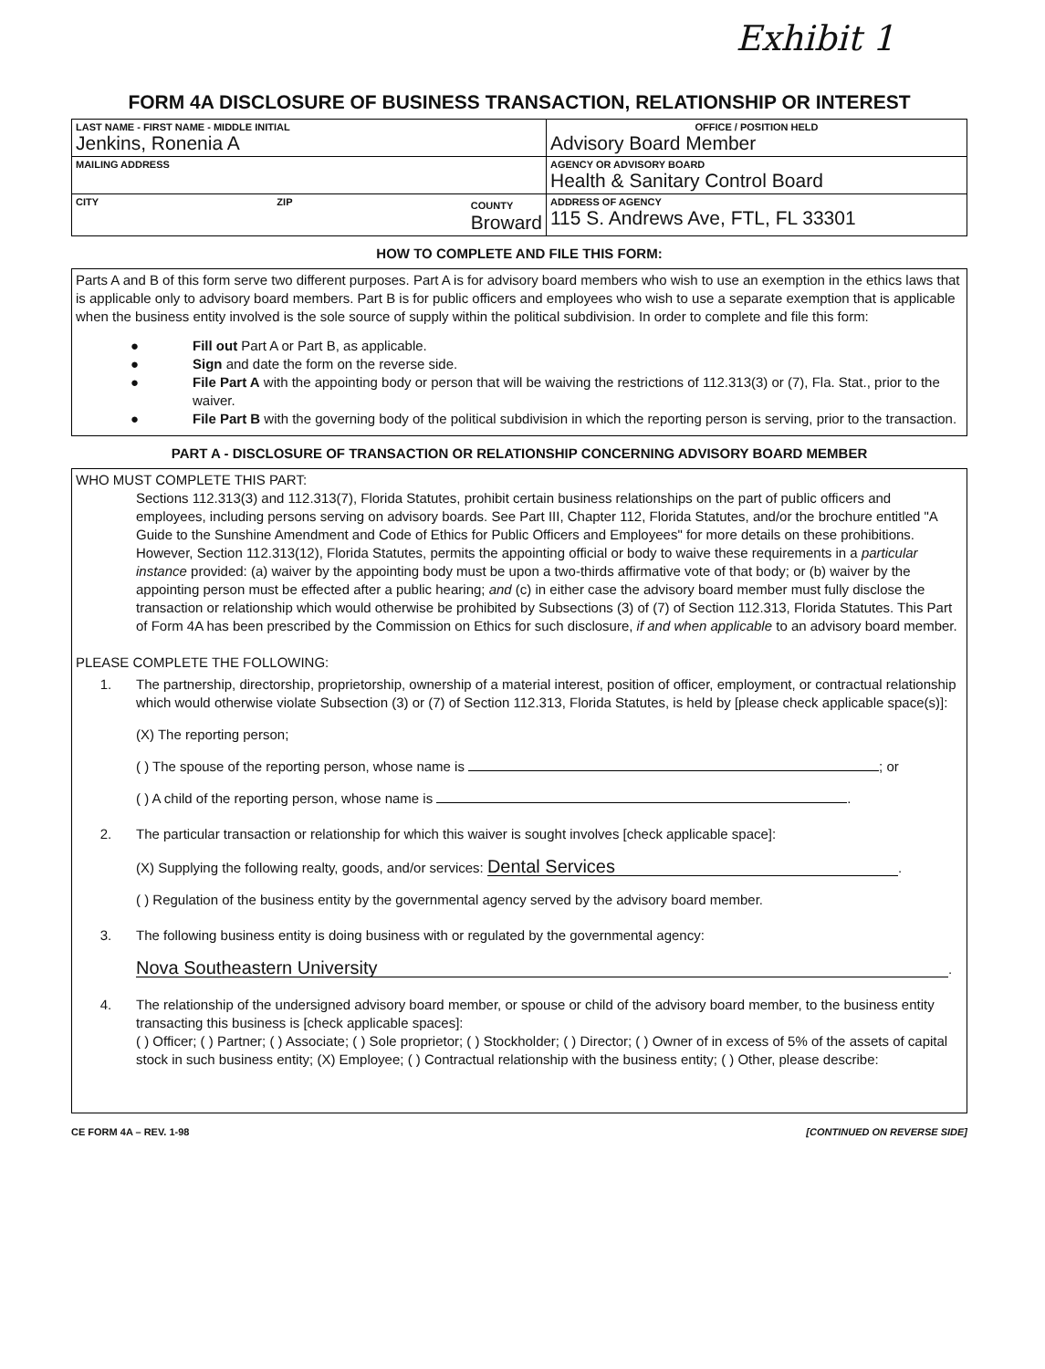Exhibit 1
FORM 4A DISCLOSURE OF BUSINESS TRANSACTION, RELATIONSHIP OR INTEREST
LAST NAME - FIRST NAME - MIDDLE INITIAL
Jenkins, Ronenia A
OFFICE / POSITION HELD
Advisory Board Member
MAILING ADDRESS
AGENCY OR ADVISORY BOARD
Health & Sanitary Control Board
CITY ZIP COUNTY
Broward
ADDRESS OF AGENCY
115 S. Andrews Ave, FTL, FL 33301
HOW TO COMPLETE AND FILE THIS FORM:
Parts A and B of this form serve two different purposes. Part A is for advisory board members who wish to use an exemption in the ethics laws that is applicable only to advisory board members. Part B is for public officers and employees who wish to use a separate exemption that is applicable when the business entity involved is the sole source of supply within the political subdivision. In order to complete and file this form:
● Fill out Part A or Part B, as applicable.
● Sign and date the form on the reverse side.
● File Part A with the appointing body or person that will be waiving the restrictions of 112.313(3) or (7), Fla. Stat., prior to the waiver.
● File Part B with the governing body of the political subdivision in which the reporting person is serving, prior to the transaction.
PART A - DISCLOSURE OF TRANSACTION OR RELATIONSHIP CONCERNING ADVISORY BOARD MEMBER
WHO MUST COMPLETE THIS PART:
Sections 112.313(3) and 112.313(7), Florida Statutes, prohibit certain business relationships on the part of public officers and employees, including persons serving on advisory boards. See Part III, Chapter 112, Florida Statutes, and/or the brochure entitled "A Guide to the Sunshine Amendment and Code of Ethics for Public Officers and Employees" for more details on these prohibitions. However, Section 112.313(12), Florida Statutes, permits the appointing official or body to waive these requirements in a particular instance provided: (a) waiver by the appointing body must be upon a two-thirds affirmative vote of that body; or (b) waiver by the appointing person must be effected after a public hearing; and (c) in either case the advisory board member must fully disclose the transaction or relationship which would otherwise be prohibited by Subsections (3) of (7) of Section 112.313, Florida Statutes. This Part of Form 4A has been prescribed by the Commission on Ethics for such disclosure, if and when applicable to an advisory board member.
PLEASE COMPLETE THE FOLLOWING:
1. The partnership, directorship, proprietorship, ownership of a material interest, position of officer, employment, or contractual relationship which would otherwise violate Subsection (3) or (7) of Section 112.313, Florida Statutes, is held by [please check applicable space(s)]:
(X) The reporting person;
( ) The spouse of the reporting person, whose name is ; or
( ) A child of the reporting person, whose name is .
2. The particular transaction or relationship for which this waiver is sought involves [check applicable space]:
(X) Supplying the following realty, goods, and/or services: Dental Services.
( ) Regulation of the business entity by the governmental agency served by the advisory board member.
3. The following business entity is doing business with or regulated by the governmental agency:
Nova Southeastern University.
4. The relationship of the undersigned advisory board member, or spouse or child of the advisory board member, to the business entity transacting this business is [check applicable spaces]:
( ) Officer; ( ) Partner; ( ) Associate; ( ) Sole proprietor; ( ) Stockholder; ( ) Director; ( ) Owner of in excess of 5% of the assets of capital stock in such business entity; (X) Employee; ( ) Contractual relationship with the business entity; ( ) Other, please describe:
CE FORM 4A – REV. 1-98 [CONTINUED ON REVERSE SIDE]